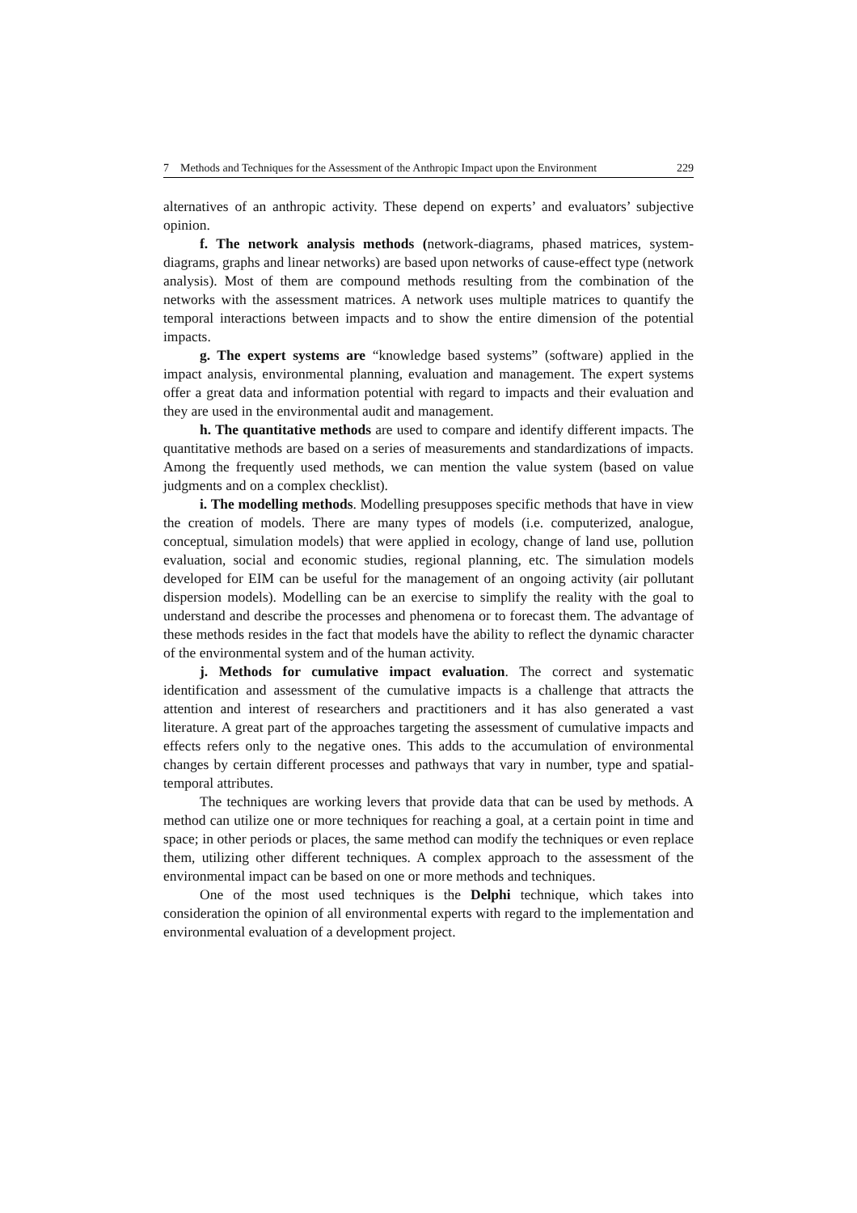7 Methods and Techniques for the Assessment of the Anthropic Impact upon the Environment 229
alternatives of an anthropic activity. These depend on experts’ and evaluators’ subjective opinion.
f. The network analysis methods (network-diagrams, phased matrices, system-diagrams, graphs and linear networks) are based upon networks of cause-effect type (network analysis). Most of them are compound methods resulting from the combination of the networks with the assessment matrices. A network uses multiple matrices to quantify the temporal interactions between impacts and to show the entire dimension of the potential impacts.
g. The expert systems are “knowledge based systems” (software) applied in the impact analysis, environmental planning, evaluation and management. The expert systems offer a great data and information potential with regard to impacts and their evaluation and they are used in the environmental audit and management.
h. The quantitative methods are used to compare and identify different impacts. The quantitative methods are based on a series of measurements and standardizations of impacts. Among the frequently used methods, we can mention the value system (based on value judgments and on a complex checklist).
i. The modelling methods. Modelling presupposes specific methods that have in view the creation of models. There are many types of models (i.e. computerized, analogue, conceptual, simulation models) that were applied in ecology, change of land use, pollution evaluation, social and economic studies, regional planning, etc. The simulation models developed for EIM can be useful for the management of an ongoing activity (air pollutant dispersion models). Modelling can be an exercise to simplify the reality with the goal to understand and describe the processes and phenomena or to forecast them. The advantage of these methods resides in the fact that models have the ability to reflect the dynamic character of the environmental system and of the human activity.
j. Methods for cumulative impact evaluation. The correct and systematic identification and assessment of the cumulative impacts is a challenge that attracts the attention and interest of researchers and practitioners and it has also generated a vast literature. A great part of the approaches targeting the assessment of cumulative impacts and effects refers only to the negative ones. This adds to the accumulation of environmental changes by certain different processes and pathways that vary in number, type and spatial-temporal attributes.
The techniques are working levers that provide data that can be used by methods. A method can utilize one or more techniques for reaching a goal, at a certain point in time and space; in other periods or places, the same method can modify the techniques or even replace them, utilizing other different techniques. A complex approach to the assessment of the environmental impact can be based on one or more methods and techniques.
One of the most used techniques is the Delphi technique, which takes into consideration the opinion of all environmental experts with regard to the implementation and environmental evaluation of a development project.